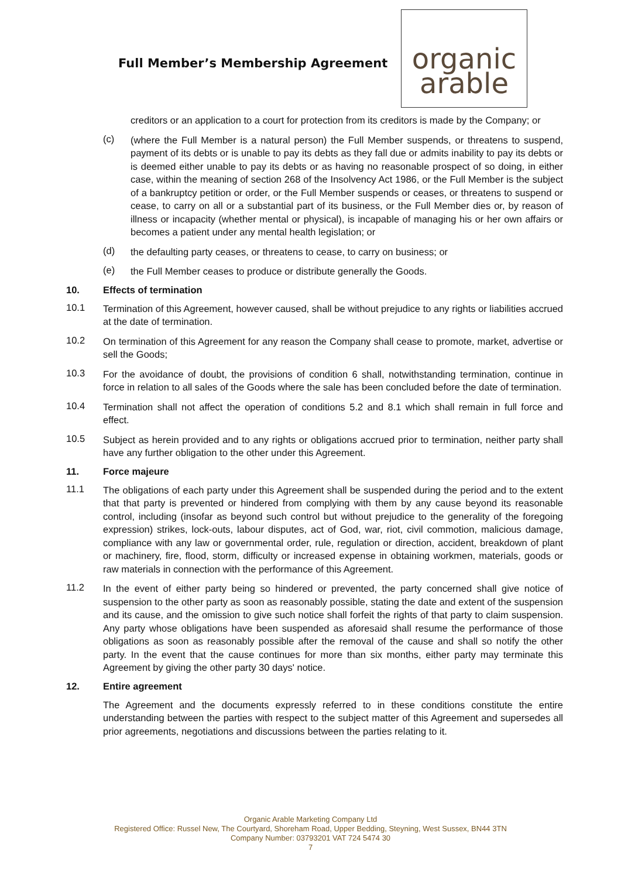Full Member’s Membership Agreement
organic
arable
creditors or an application to a court for protection from its creditors is made by the Company; or
(c)
(where the Full Member is a natural person) the Full Member suspends, or threatens to suspend, payment of its debts or is unable to pay its debts as they fall due or admits inability to pay its debts or is deemed either unable to pay its debts or as having no reasonable prospect of so doing, in either case, within the meaning of section 268 of the Insolvency Act 1986, or the Full Member is the subject of a bankruptcy petition or order, or the Full Member suspends or ceases, or threatens to suspend or cease, to carry on all or a substantial part of its business, or the Full Member dies or, by reason of illness or incapacity (whether mental or physical), is incapable of managing his or her own affairs or becomes a patient under any mental health legislation; or
(d)
the defaulting party ceases, or threatens to cease, to carry on business; or
(e)
the Full Member ceases to produce or distribute generally the Goods.
10. Effects of termination
10.1
Termination of this Agreement, however caused, shall be without prejudice to any rights or liabilities accrued at the date of termination.
10.2
On termination of this Agreement for any reason the Company shall cease to promote, market, advertise or sell the Goods;
10.3
For the avoidance of doubt, the provisions of condition 6 shall, notwithstanding termination, continue in force in relation to all sales of the Goods where the sale has been concluded before the date of termination.
10.4
Termination shall not affect the operation of conditions 5.2 and 8.1 which shall remain in full force and effect.
10.5
Subject as herein provided and to any rights or obligations accrued prior to termination, neither party shall have any further obligation to the other under this Agreement.
11. Force majeure
11.1
The obligations of each party under this Agreement shall be suspended during the period and to the extent that that party is prevented or hindered from complying with them by any cause beyond its reasonable control, including (insofar as beyond such control but without prejudice to the generality of the foregoing expression) strikes, lock-outs, labour disputes, act of God, war, riot, civil commotion, malicious damage, compliance with any law or governmental order, rule, regulation or direction, accident, breakdown of plant or machinery, fire, flood, storm, difficulty or increased expense in obtaining workmen, materials, goods or raw materials in connection with the performance of this Agreement.
11.2
In the event of either party being so hindered or prevented, the party concerned shall give notice of suspension to the other party as soon as reasonably possible, stating the date and extent of the suspension and its cause, and the omission to give such notice shall forfeit the rights of that party to claim suspension. Any party whose obligations have been suspended as aforesaid shall resume the performance of those obligations as soon as reasonably possible after the removal of the cause and shall so notify the other party. In the event that the cause continues for more than six months, either party may terminate this Agreement by giving the other party 30 days' notice.
12. Entire agreement
The Agreement and the documents expressly referred to in these conditions constitute the entire understanding between the parties with respect to the subject matter of this Agreement and supersedes all prior agreements, negotiations and discussions between the parties relating to it.
Organic Arable Marketing Company Ltd
Registered Office: Russel New, The Courtyard, Shoreham Road, Upper Bedding, Steyning, West Sussex, BN44 3TN
Company Number: 03793201 VAT 724 5474 30
7